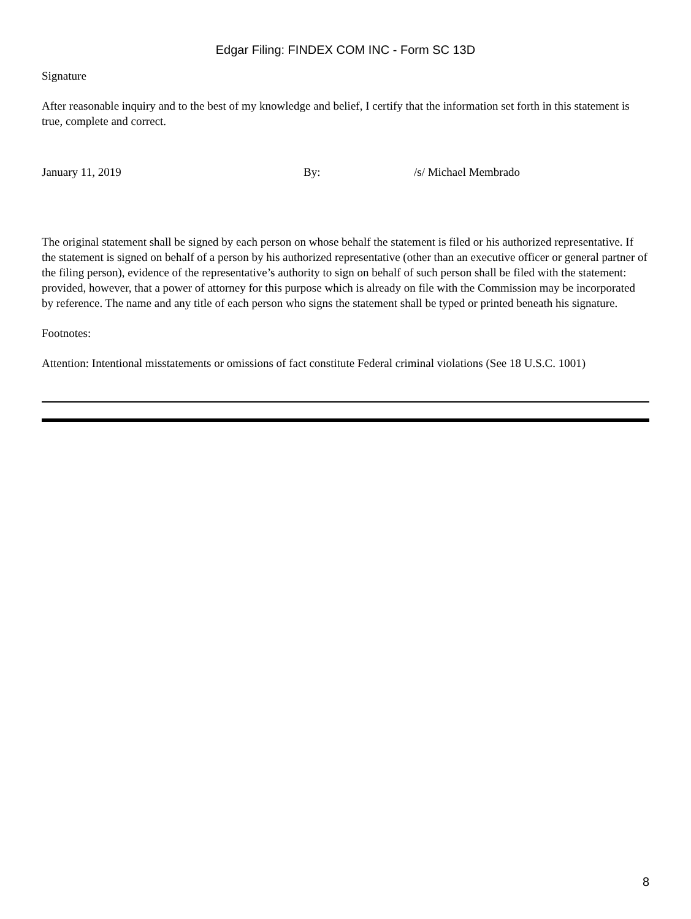Edgar Filing: FINDEX COM INC - Form SC 13D
Signature
After reasonable inquiry and to the best of my knowledge and belief, I certify that the information set forth in this statement is true, complete and correct.
January 11, 2019 By: /s/ Michael Membrado
The original statement shall be signed by each person on whose behalf the statement is filed or his authorized representative. If the statement is signed on behalf of a person by his authorized representative (other than an executive officer or general partner of the filing person), evidence of the representative’s authority to sign on behalf of such person shall be filed with the statement: provided, however, that a power of attorney for this purpose which is already on file with the Commission may be incorporated by reference. The name and any title of each person who signs the statement shall be typed or printed beneath his signature.
Footnotes:
Attention: Intentional misstatements or omissions of fact constitute Federal criminal violations (See 18 U.S.C. 1001)
8